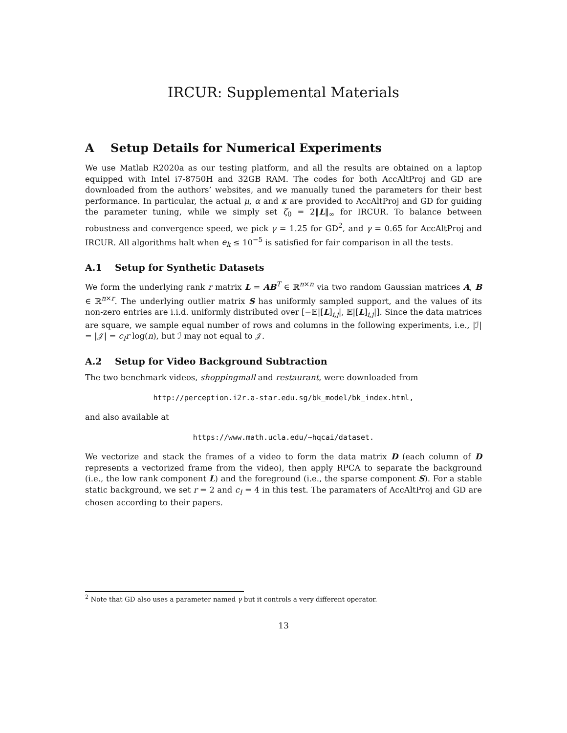IRCUR: Supplemental Materials
A Setup Details for Numerical Experiments
We use Matlab R2020a as our testing platform, and all the results are obtained on a laptop equipped with Intel i7-8750H and 32GB RAM. The codes for both AccAltProj and GD are downloaded from the authors’ websites, and we manually tuned the parameters for their best performance. In particular, the actual μ, α and κ are provided to AccAltProj and GD for guiding the parameter tuning, while we simply set ζ<sub>0</sub> = 2‖L‖<sub>∞</sub> for IRCUR. To balance between robustness and convergence speed, we pick γ = 1.25 for GD<sup>2</sup>, and γ = 0.65 for AccAltProj and IRCUR. All algorithms halt when e<sub>k</sub> ≤ 10<sup>−5</sup> is satisfied for fair comparison in all the tests.
A.1 Setup for Synthetic Datasets
We form the underlying rank r matrix L = AB<sup>T</sup> ∈ ℝ<sup>n×n</sup> via two random Gaussian matrices A, B ∈ ℝ<sup>n×r</sup>. The underlying outlier matrix S has uniformly sampled support, and the values of its non-zero entries are i.i.d. uniformly distributed over [−𝔼|[L]<sub>i,j</sub>|, 𝔼|[L]<sub>i,j</sub>|]. Since the data matrices are square, we sample equal number of rows and columns in the following experiments, i.e., |ℐ| = |𝒥| = c<sub>I</sub>r log(n), but ℐ may not equal to 𝒥.
A.2 Setup for Video Background Subtraction
The two benchmark videos, shoppingmall and restaurant, were downloaded from
http://perception.i2r.a-star.edu.sg/bk_model/bk_index.html,
and also available at
https://www.math.ucla.edu/~hqcai/dataset.
We vectorize and stack the frames of a video to form the data matrix D (each column of D represents a vectorized frame from the video), then apply RPCA to separate the background (i.e., the low rank component L) and the foreground (i.e., the sparse component S). For a stable static background, we set r = 2 and c<sub>I</sub> = 4 in this test. The paramaters of AccAltProj and GD are chosen according to their papers.
<sup>2</sup> Note that GD also uses a parameter named γ but it controls a very different operator.
13